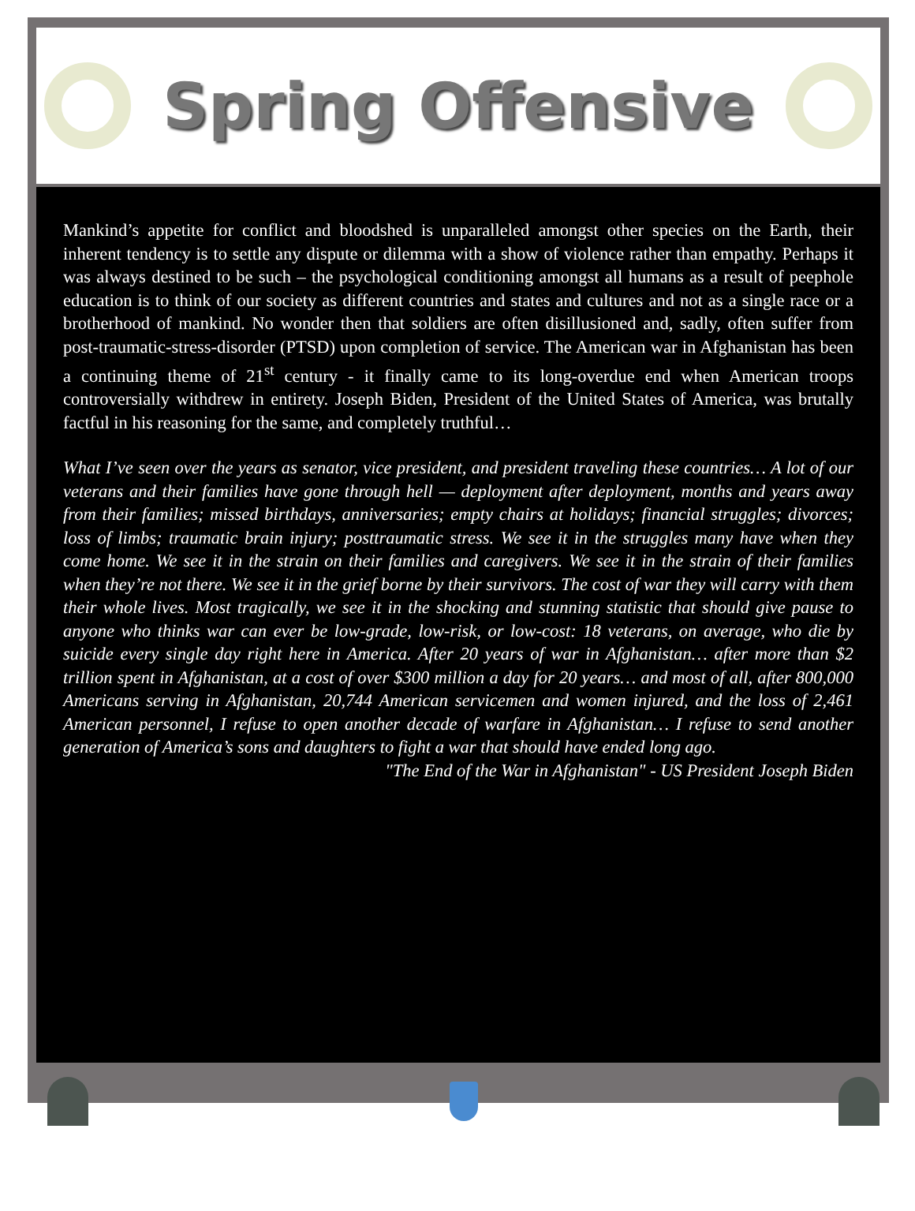Spring Offensive
Mankind’s appetite for conflict and bloodshed is unparalleled amongst other species on the Earth, their inherent tendency is to settle any dispute or dilemma with a show of violence rather than empathy. Perhaps it was always destined to be such – the psychological conditioning amongst all humans as a result of peephole education is to think of our society as different countries and states and cultures and not as a single race or a brotherhood of mankind. No wonder then that soldiers are often disillusioned and, sadly, often suffer from post-traumatic-stress-disorder (PTSD) upon completion of service. The American war in Afghanistan has been a continuing theme of 21<sup>st</sup> century - it finally came to its long-overdue end when American troops controversially withdrew in entirety. Joseph Biden, President of the United States of America, was brutally factful in his reasoning for the same, and completely truthful…
What I’ve seen over the years as senator, vice president, and president traveling these countries… A lot of our veterans and their families have gone through hell — deployment after deployment, months and years away from their families; missed birthdays, anniversaries; empty chairs at holidays; financial struggles; divorces; loss of limbs; traumatic brain injury; posttraumatic stress. We see it in the struggles many have when they come home. We see it in the strain on their families and caregivers. We see it in the strain of their families when they’re not there. We see it in the grief borne by their survivors. The cost of war they will carry with them their whole lives. Most tragically, we see it in the shocking and stunning statistic that should give pause to anyone who thinks war can ever be low-grade, low-risk, or low-cost: 18 veterans, on average, who die by suicide every single day right here in America. After 20 years of war in Afghanistan… after more than $2 trillion spent in Afghanistan, at a cost of over $300 million a day for 20 years… and most of all, after 800,000 Americans serving in Afghanistan, 20,744 American servicemen and women injured, and the loss of 2,461 American personnel, I refuse to open another decade of warfare in Afghanistan… I refuse to send another generation of America’s sons and daughters to fight a war that should have ended long ago.
"The End of the War in Afghanistan" - US President Joseph Biden